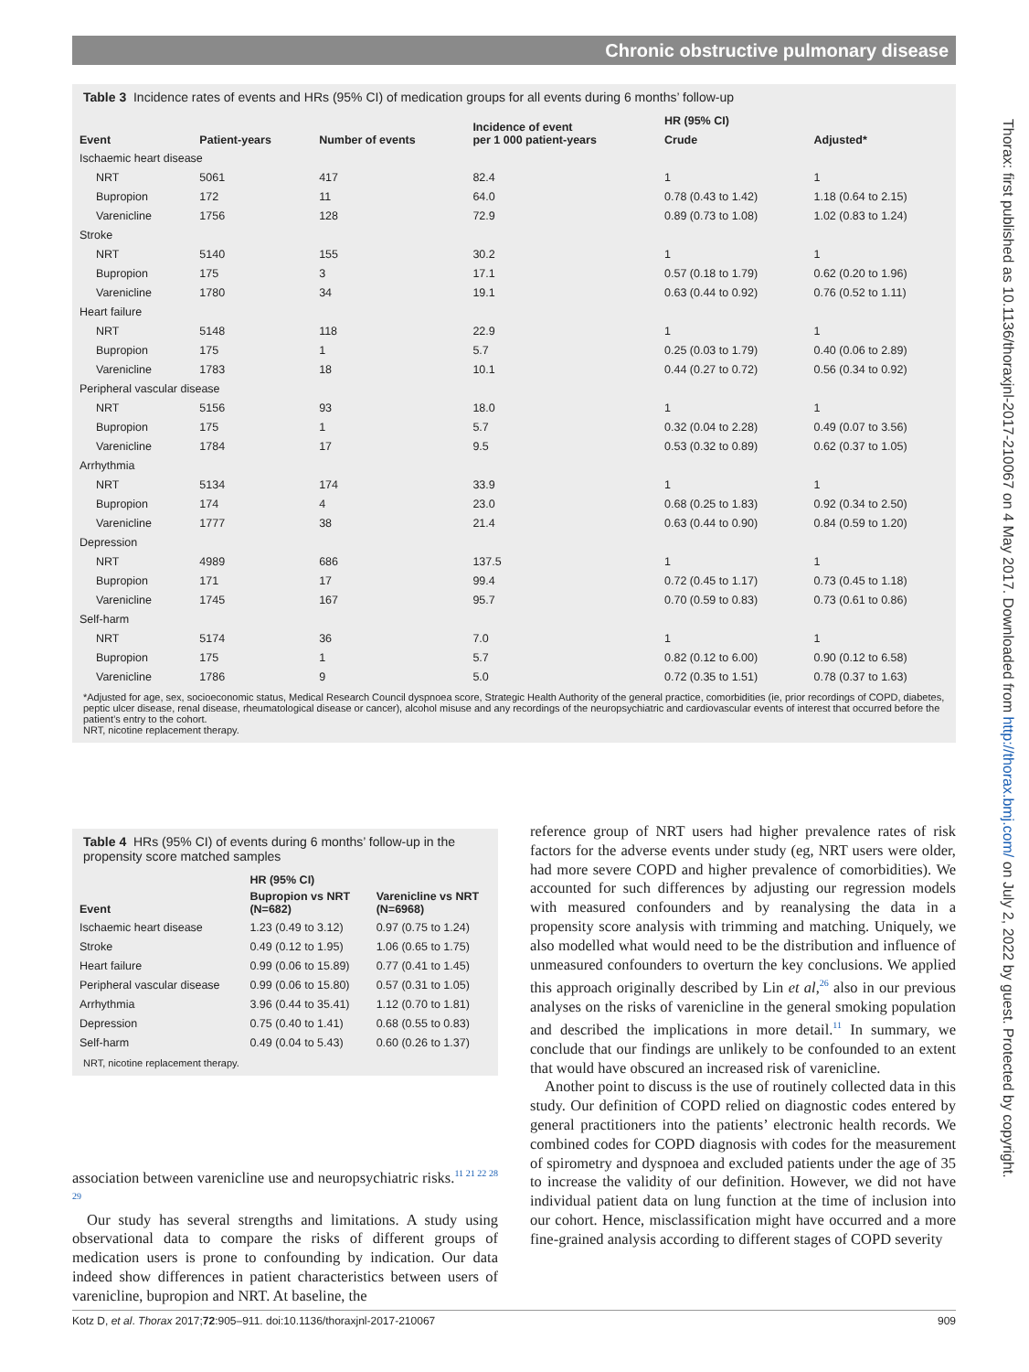Chronic obstructive pulmonary disease
Thorax: first published as 10.1136/thoraxjnl-2017-210067 on 4 May 2017. Downloaded from http://thorax.bmj.com/ on July 2, 2022 by guest. Protected by copyright.
Table 3 Incidence rates of events and HRs (95% CI) of medication groups for all events during 6 months’ follow-up
| Event | Patient-years | Number of events | Incidence of event per 1 000 patient-years | HR (95% CI) | |
| --- | --- | --- | --- | --- | --- |
| | | | | Crude | Adjusted* |
| Ischaemic heart disease | | | | | |
| NRT | 5061 | 417 | 82.4 | 1 | 1 |
| Bupropion | 172 | 11 | 64.0 | 0.78 (0.43 to 1.42) | 1.18 (0.64 to 2.15) |
| Varenicline | 1756 | 128 | 72.9 | 0.89 (0.73 to 1.08) | 1.02 (0.83 to 1.24) |
| Stroke | | | | | |
| NRT | 5140 | 155 | 30.2 | 1 | 1 |
| Bupropion | 175 | 3 | 17.1 | 0.57 (0.18 to 1.79) | 0.62 (0.20 to 1.96) |
| Varenicline | 1780 | 34 | 19.1 | 0.63 (0.44 to 0.92) | 0.76 (0.52 to 1.11) |
| Heart failure | | | | | |
| NRT | 5148 | 118 | 22.9 | 1 | 1 |
| Bupropion | 175 | 1 | 5.7 | 0.25 (0.03 to 1.79) | 0.40 (0.06 to 2.89) |
| Varenicline | 1783 | 18 | 10.1 | 0.44 (0.27 to 0.72) | 0.56 (0.34 to 0.92) |
| Peripheral vascular disease | | | | | |
| NRT | 5156 | 93 | 18.0 | 1 | 1 |
| Bupropion | 175 | 1 | 5.7 | 0.32 (0.04 to 2.28) | 0.49 (0.07 to 3.56) |
| Varenicline | 1784 | 17 | 9.5 | 0.53 (0.32 to 0.89) | 0.62 (0.37 to 1.05) |
| Arrhythmia | | | | | |
| NRT | 5134 | 174 | 33.9 | 1 | 1 |
| Bupropion | 174 | 4 | 23.0 | 0.68 (0.25 to 1.83) | 0.92 (0.34 to 2.50) |
| Varenicline | 1777 | 38 | 21.4 | 0.63 (0.44 to 0.90) | 0.84 (0.59 to 1.20) |
| Depression | | | | | |
| NRT | 4989 | 686 | 137.5 | 1 | 1 |
| Bupropion | 171 | 17 | 99.4 | 0.72 (0.45 to 1.17) | 0.73 (0.45 to 1.18) |
| Varenicline | 1745 | 167 | 95.7 | 0.70 (0.59 to 0.83) | 0.73 (0.61 to 0.86) |
| Self-harm | | | | | |
| NRT | 5174 | 36 | 7.0 | 1 | 1 |
| Bupropion | 175 | 1 | 5.7 | 0.82 (0.12 to 6.00) | 0.90 (0.12 to 6.58) |
| Varenicline | 1786 | 9 | 5.0 | 0.72 (0.35 to 1.51) | 0.78 (0.37 to 1.63) |
*Adjusted for age, sex, socioeconomic status, Medical Research Council dyspnoea score, Strategic Health Authority of the general practice, comorbidities (ie, prior recordings of COPD, diabetes, peptic ulcer disease, renal disease, rheumatological disease or cancer), alcohol misuse and any recordings of the neuropsychiatric and cardiovascular events of interest that occurred before the patient’s entry to the cohort.
NRT, nicotine replacement therapy.
Table 4 HRs (95% CI) of events during 6 months’ follow-up in the propensity score matched samples
| Event | HR (95% CI) | |
| --- | --- | --- |
| | Bupropion vs NRT (N=682) | Varenicline vs NRT (N=6968) |
| Ischaemic heart disease | 1.23 (0.49 to 3.12) | 0.97 (0.75 to 1.24) |
| Stroke | 0.49 (0.12 to 1.95) | 1.06 (0.65 to 1.75) |
| Heart failure | 0.99 (0.06 to 15.89) | 0.77 (0.41 to 1.45) |
| Peripheral vascular disease | 0.99 (0.06 to 15.80) | 0.57 (0.31 to 1.05) |
| Arrhythmia | 3.96 (0.44 to 35.41) | 1.12 (0.70 to 1.81) |
| Depression | 0.75 (0.40 to 1.41) | 0.68 (0.55 to 0.83) |
| Self-harm | 0.49 (0.04 to 5.43) | 0.60 (0.26 to 1.37) |
NRT, nicotine replacement therapy.
association between varenicline use and neuropsychiatric risks.<sup>11 21 22 28 29</sup>
Our study has several strengths and limitations. A study using observational data to compare the risks of different groups of medication users is prone to confounding by indication. Our data indeed show differences in patient characteristics between users of varenicline, bupropion and NRT. At baseline, the
reference group of NRT users had higher prevalence rates of risk factors for the adverse events under study (eg, NRT users were older, had more severe COPD and higher prevalence of comorbidities). We accounted for such differences by adjusting our regression models with measured confounders and by reanalysing the data in a propensity score analysis with trimming and matching. Uniquely, we also modelled what would need to be the distribution and influence of unmeasured confounders to overturn the key conclusions. We applied this approach originally described by Lin et al,<sup>26</sup> also in our previous analyses on the risks of varenicline in the general smoking population and described the implications in more detail.<sup>11</sup> In summary, we conclude that our findings are unlikely to be confounded to an extent that would have obscured an increased risk of varenicline.
Another point to discuss is the use of routinely collected data in this study. Our definition of COPD relied on diagnostic codes entered by general practitioners into the patients’ electronic health records. We combined codes for COPD diagnosis with codes for the measurement of spirometry and dyspnoea and excluded patients under the age of 35 to increase the validity of our definition. However, we did not have individual patient data on lung function at the time of inclusion into our cohort. Hence, misclassification might have occurred and a more fine-grained analysis according to different stages of COPD severity
Kotz D, et al. Thorax 2017;72:905–911. doi:10.1136/thoraxjnl-2017-210067 909